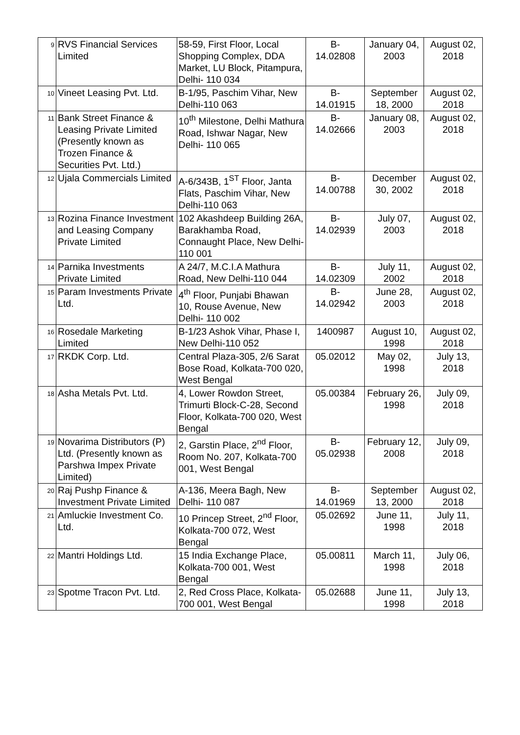| 9 | RVS Financial Services Limited | 58-59, First Floor, Local Shopping Complex, DDA Market, LU Block, Pitampura, Delhi- 110 034 | B- 14.02808 | January 04, 2003 | August 02, 2018 |
| 10 | Vineet Leasing Pvt. Ltd. | B-1/95, Paschim Vihar, New Delhi-110 063 | B- 14.01915 | September 18, 2000 | August 02, 2018 |
| 11 | Bank Street Finance & Leasing Private Limited (Presently known as Trozen Finance & Securities Pvt. Ltd.) | 10<sup>th</sup> Milestone, Delhi Mathura Road, Ishwar Nagar, New Delhi- 110 065 | B- 14.02666 | January 08, 2003 | August 02, 2018 |
| 12 | Ujala Commercials Limited | A-6/343B, 1<sup>ST</sup> Floor, Janta Flats, Paschim Vihar, New Delhi-110 063 | B- 14.00788 | December 30, 2002 | August 02, 2018 |
| 13 | Rozina Finance Investment and Leasing Company Private Limited | 102 Akashdeep Building 26A, Barakhamba Road, Connaught Place, New Delhi-110 001 | B- 14.02939 | July 07, 2003 | August 02, 2018 |
| 14 | Parnika Investments Private Limited | A 24/7, M.C.I.A Mathura Road, New Delhi-110 044 | B- 14.02309 | July 11, 2002 | August 02, 2018 |
| 15 | Param Investments Private Ltd. | 4<sup>th</sup> Floor, Punjabi Bhawan 10, Rouse Avenue, New Delhi- 110 002 | B- 14.02942 | June 28, 2003 | August 02, 2018 |
| 16 | Rosedale Marketing Limited | B-1/23 Ashok Vihar, Phase I, New Delhi-110 052 | 1400987 | August 10, 1998 | August 02, 2018 |
| 17 | RKDK Corp. Ltd. | Central Plaza-305, 2/6 Sarat Bose Road, Kolkata-700 020, West Bengal | 05.02012 | May 02, 1998 | July 13, 2018 |
| 18 | Asha Metals Pvt. Ltd. | 4, Lower Rowdon Street, Trimurti Block-C-28, Second Floor, Kolkata-700 020, West Bengal | 05.00384 | February 26, 1998 | July 09, 2018 |
| 19 | Novarima Distributors (P) Ltd. (Presently known as Parshwa Impex Private Limited) | 2, Garstin Place, 2<sup>nd</sup> Floor, Room No. 207, Kolkata-700 001, West Bengal | B- 05.02938 | February 12, 2008 | July 09, 2018 |
| 20 | Raj Pushp Finance & Investment Private Limited | A-136, Meera Bagh, New Delhi- 110 087 | B- 14.01969 | September 13, 2000 | August 02, 2018 |
| 21 | Amluckie Investment Co. Ltd. | 10 Princep Street, 2<sup>nd</sup> Floor, Kolkata-700 072, West Bengal | 05.02692 | June 11, 1998 | July 11, 2018 |
| 22 | Mantri Holdings Ltd. | 15 India Exchange Place, Kolkata-700 001, West Bengal | 05.00811 | March 11, 1998 | July 06, 2018 |
| 23 | Spotme Tracon Pvt. Ltd. | 2, Red Cross Place, Kolkata-700 001, West Bengal | 05.02688 | June 11, 1998 | July 13, 2018 |